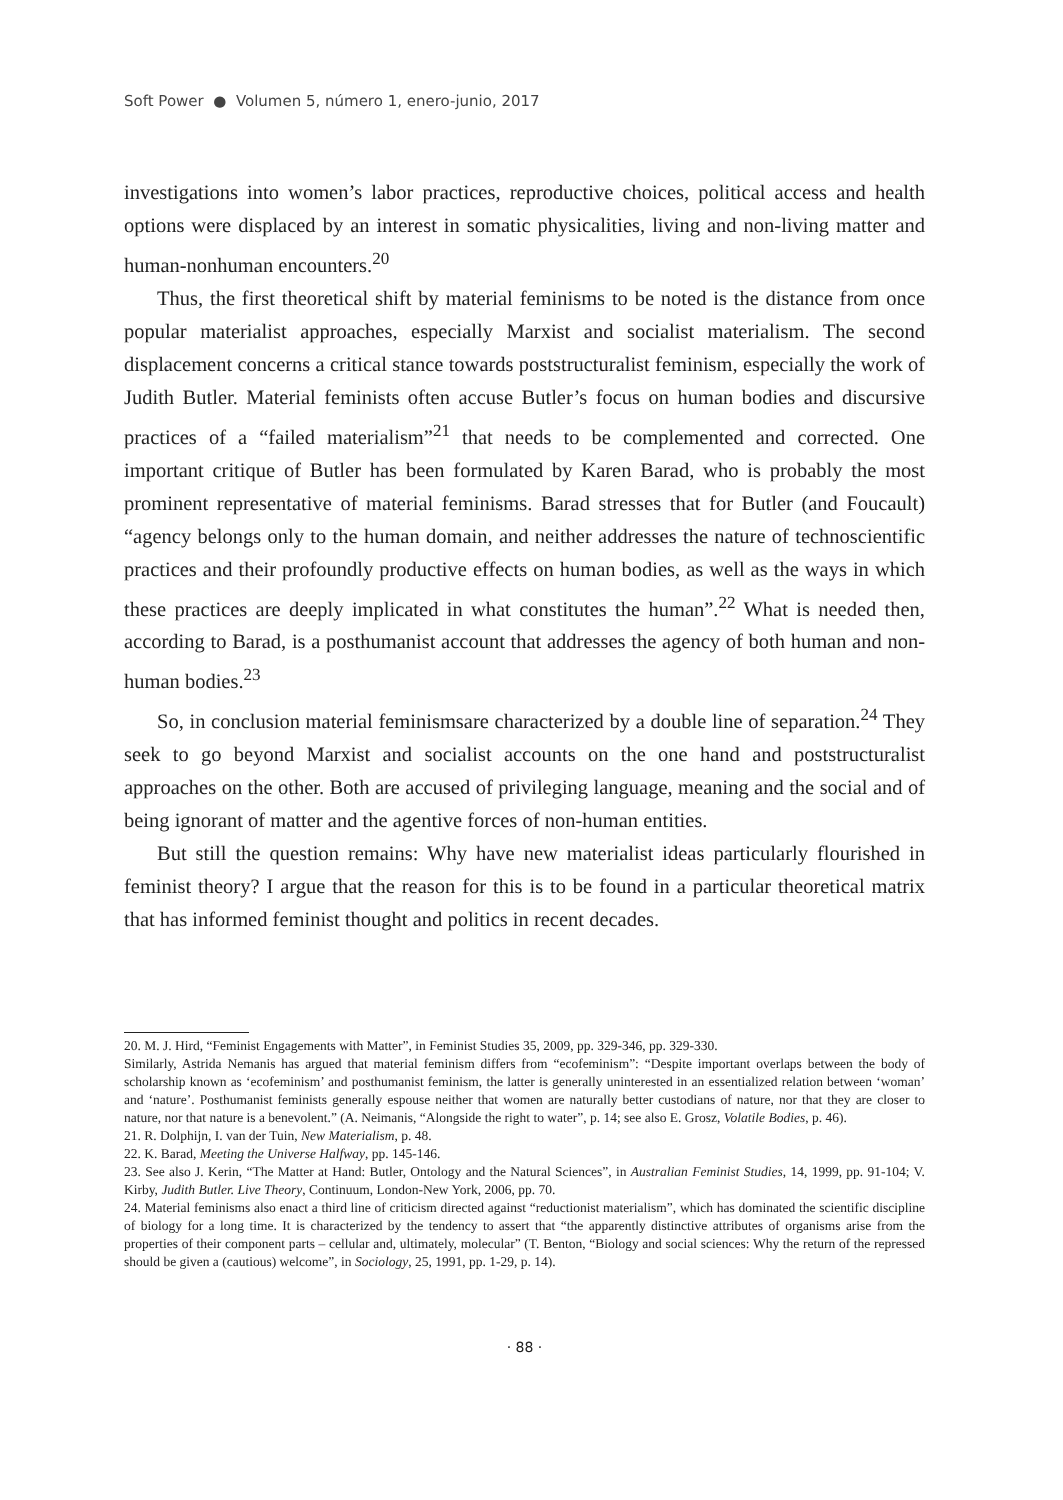Soft Power ● Volumen 5, número 1, enero-junio, 2017
investigations into women’s labor practices, reproductive choices, political access and health options were displaced by an interest in somatic physicalities, living and non-living matter and human-nonhuman encounters.<sup>20</sup>
Thus, the first theoretical shift by material feminisms to be noted is the distance from once popular materialist approaches, especially Marxist and socialist materialism. The second displacement concerns a critical stance towards poststructuralist feminism, especially the work of Judith Butler. Material feminists often accuse Butler’s focus on human bodies and discursive practices of a “failed materialism”<sup>21</sup> that needs to be complemented and corrected. One important critique of Butler has been formulated by Karen Barad, who is probably the most prominent representative of material feminisms. Barad stresses that for Butler (and Foucault) “agency belongs only to the human domain, and neither addresses the nature of technoscientific practices and their profoundly productive effects on human bodies, as well as the ways in which these practices are deeply implicated in what constitutes the human”.<sup>22</sup> What is needed then, according to Barad, is a posthumanist account that addresses the agency of both human and non-human bodies.<sup>23</sup>
So, in conclusion material feminismsare characterized by a double line of separation.<sup>24</sup> They seek to go beyond Marxist and socialist accounts on the one hand and poststructuralist approaches on the other. Both are accused of privileging language, meaning and the social and of being ignorant of matter and the agentive forces of non-human entities.
But still the question remains: Why have new materialist ideas particularly flourished in feminist theory? I argue that the reason for this is to be found in a particular theoretical matrix that has informed feminist thought and politics in recent decades.
20. M. J. Hird, “Feminist Engagements with Matter”, in Feminist Studies 35, 2009, pp. 329-346, pp. 329-330.
Similarly, Astrida Nemanis has argued that material feminism differs from “ecofeminism”: “Despite important overlaps between the body of scholarship known as ‘ecofeminism’ and posthumanist feminism, the latter is generally uninterested in an essentialized relation between ‘woman’ and ‘nature’. Posthumanist feminists generally espouse neither that women are naturally better custodians of nature, nor that they are closer to nature, nor that nature is a benevolent.” (A. Neimanis, “Alongside the right to water”, p. 14; see also E. Grosz, Volatile Bodies, p. 46).
21. R. Dolphijn, I. van der Tuin, New Materialism, p. 48.
22. K. Barad, Meeting the Universe Halfway, pp. 145-146.
23. See also J. Kerin, “The Matter at Hand: Butler, Ontology and the Natural Sciences”, in Australian Feminist Studies, 14, 1999, pp. 91-104; V. Kirby, Judith Butler. Live Theory, Continuum, London-New York, 2006, pp. 70.
24. Material feminisms also enact a third line of criticism directed against “reductionist materialism”, which has dominated the scientific discipline of biology for a long time. It is characterized by the tendency to assert that “the apparently distinctive attributes of organisms arise from the properties of their component parts – cellular and, ultimately, molecular” (T. Benton, “Biology and social sciences: Why the return of the repressed should be given a (cautious) welcome”, in Sociology, 25, 1991, pp. 1-29, p. 14).
· 88 ·